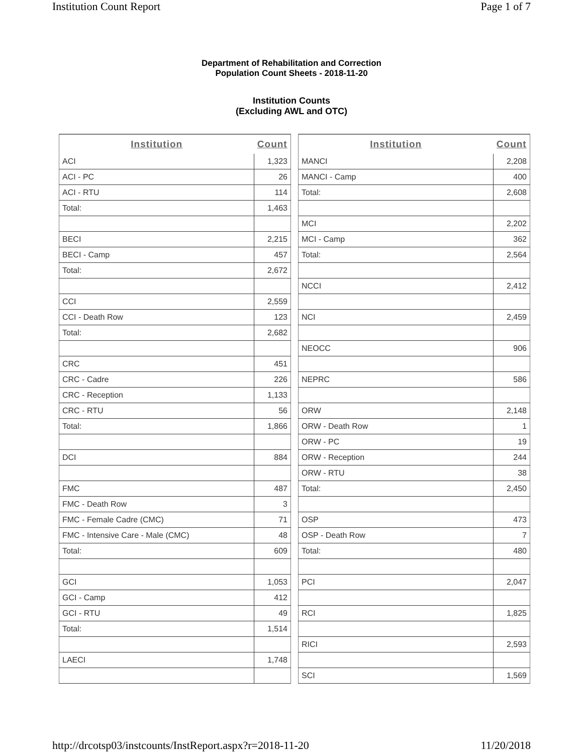Institution Count Report Page 1 of 7
Department of Rehabilitation and Correction
Population Count Sheets - 2018-11-20
Institution Counts
(Excluding AWL and OTC)
| Institution | Count |
| --- | --- |
| ACI | 1,323 |
| ACI - PC | 26 |
| ACI - RTU | 114 |
| Total: | 1,463 |
| BECI | 2,215 |
| BECI - Camp | 457 |
| Total: | 2,672 |
| CCI | 2,559 |
| CCI - Death Row | 123 |
| Total: | 2,682 |
| CRC | 451 |
| CRC - Cadre | 226 |
| CRC - Reception | 1,133 |
| CRC - RTU | 56 |
| Total: | 1,866 |
| DCI | 884 |
| FMC | 487 |
| FMC - Death Row | 3 |
| FMC - Female Cadre (CMC) | 71 |
| FMC - Intensive Care - Male (CMC) | 48 |
| Total: | 609 |
| GCI | 1,053 |
| GCI - Camp | 412 |
| GCI - RTU | 49 |
| Total: | 1,514 |
| LAECI | 1,748 |
| Institution | Count |
| --- | --- |
| MANCI | 2,208 |
| MANCI - Camp | 400 |
| Total: | 2,608 |
| MCI | 2,202 |
| MCI - Camp | 362 |
| Total: | 2,564 |
| NCCI | 2,412 |
| NCI | 2,459 |
| NEOCC | 906 |
| NEPRC | 586 |
| ORW | 2,148 |
| ORW - Death Row | 1 |
| ORW - PC | 19 |
| ORW - Reception | 244 |
| ORW - RTU | 38 |
| Total: | 2,450 |
| OSP | 473 |
| OSP - Death Row | 7 |
| Total: | 480 |
| PCI | 2,047 |
| RCI | 1,825 |
| RICI | 2,593 |
| SCI | 1,569 |
http://drcotsp03/instcounts/InstReport.aspx?r=2018-11-20 11/20/2018